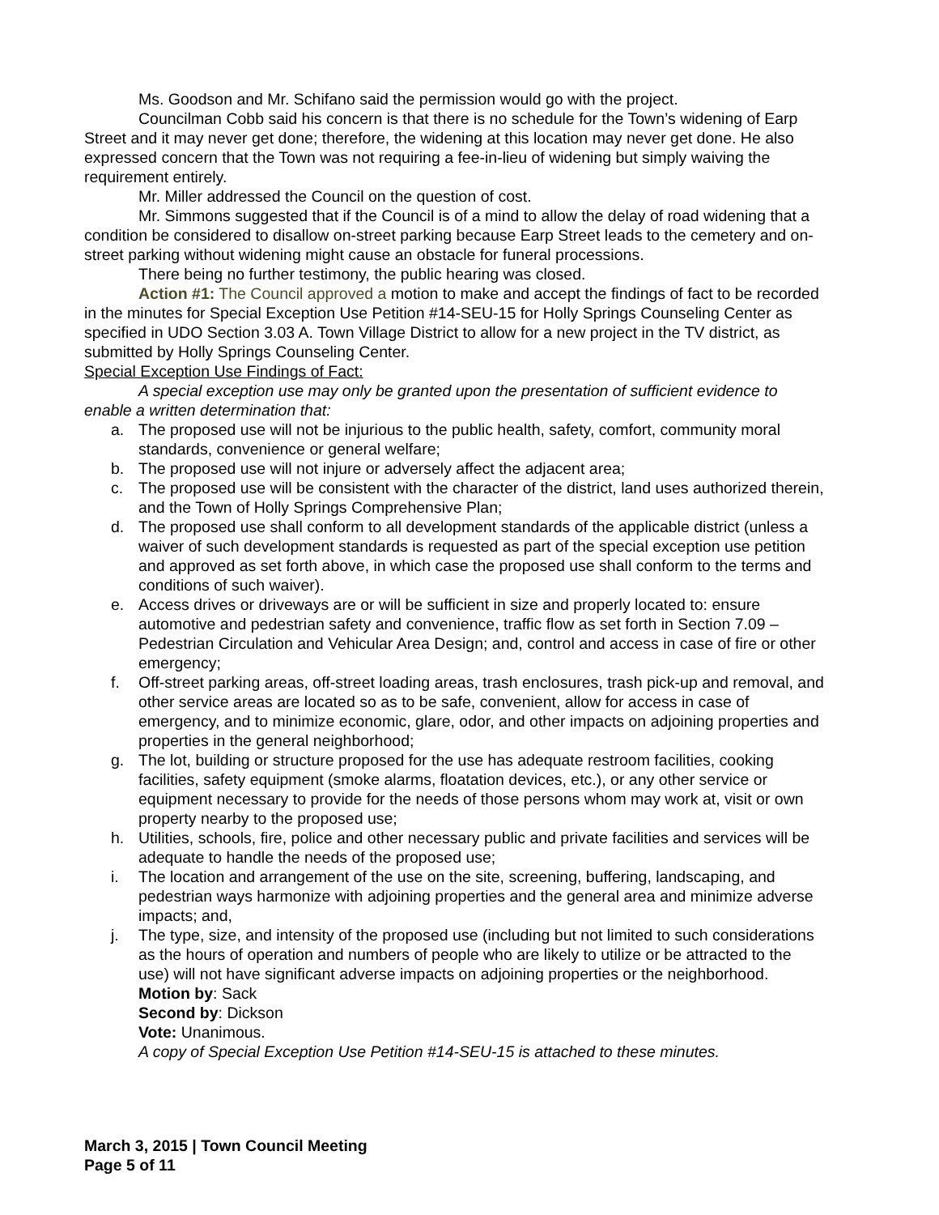Ms. Goodson and Mr. Schifano said the permission would go with the project.
Councilman Cobb said his concern is that there is no schedule for the Town’s widening of Earp Street and it may never get done; therefore, the widening at this location may never get done. He also expressed concern that the Town was not requiring a fee-in-lieu of widening but simply waiving the requirement entirely.
Mr. Miller addressed the Council on the question of cost.
Mr. Simmons suggested that if the Council is of a mind to allow the delay of road widening that a condition be considered to disallow on-street parking because Earp Street leads to the cemetery and on-street parking without widening might cause an obstacle for funeral processions.
There being no further testimony, the public hearing was closed.
Action #1: The Council approved a motion to make and accept the findings of fact to be recorded in the minutes for Special Exception Use Petition #14-SEU-15 for Holly Springs Counseling Center as specified in UDO Section 3.03 A. Town Village District to allow for a new project in the TV district, as submitted by Holly Springs Counseling Center.
Special Exception Use Findings of Fact:
A special exception use may only be granted upon the presentation of sufficient evidence to enable a written determination that:
a. The proposed use will not be injurious to the public health, safety, comfort, community moral standards, convenience or general welfare;
b. The proposed use will not injure or adversely affect the adjacent area;
c. The proposed use will be consistent with the character of the district, land uses authorized therein, and the Town of Holly Springs Comprehensive Plan;
d. The proposed use shall conform to all development standards of the applicable district (unless a waiver of such development standards is requested as part of the special exception use petition and approved as set forth above, in which case the proposed use shall conform to the terms and conditions of such waiver).
e. Access drives or driveways are or will be sufficient in size and properly located to: ensure automotive and pedestrian safety and convenience, traffic flow as set forth in Section 7.09 – Pedestrian Circulation and Vehicular Area Design; and, control and access in case of fire or other emergency;
f. Off-street parking areas, off-street loading areas, trash enclosures, trash pick-up and removal, and other service areas are located so as to be safe, convenient, allow for access in case of emergency, and to minimize economic, glare, odor, and other impacts on adjoining properties and properties in the general neighborhood;
g. The lot, building or structure proposed for the use has adequate restroom facilities, cooking facilities, safety equipment (smoke alarms, floatation devices, etc.), or any other service or equipment necessary to provide for the needs of those persons whom may work at, visit or own property nearby to the proposed use;
h. Utilities, schools, fire, police and other necessary public and private facilities and services will be adequate to handle the needs of the proposed use;
i. The location and arrangement of the use on the site, screening, buffering, landscaping, and pedestrian ways harmonize with adjoining properties and the general area and minimize adverse impacts; and,
j. The type, size, and intensity of the proposed use (including but not limited to such considerations as the hours of operation and numbers of people who are likely to utilize or be attracted to the use) will not have significant adverse impacts on adjoining properties or the neighborhood.
Motion by: Sack
Second by: Dickson
Vote: Unanimous.
A copy of Special Exception Use Petition #14-SEU-15 is attached to these minutes.
March 3, 2015 | Town Council Meeting
Page 5 of 11